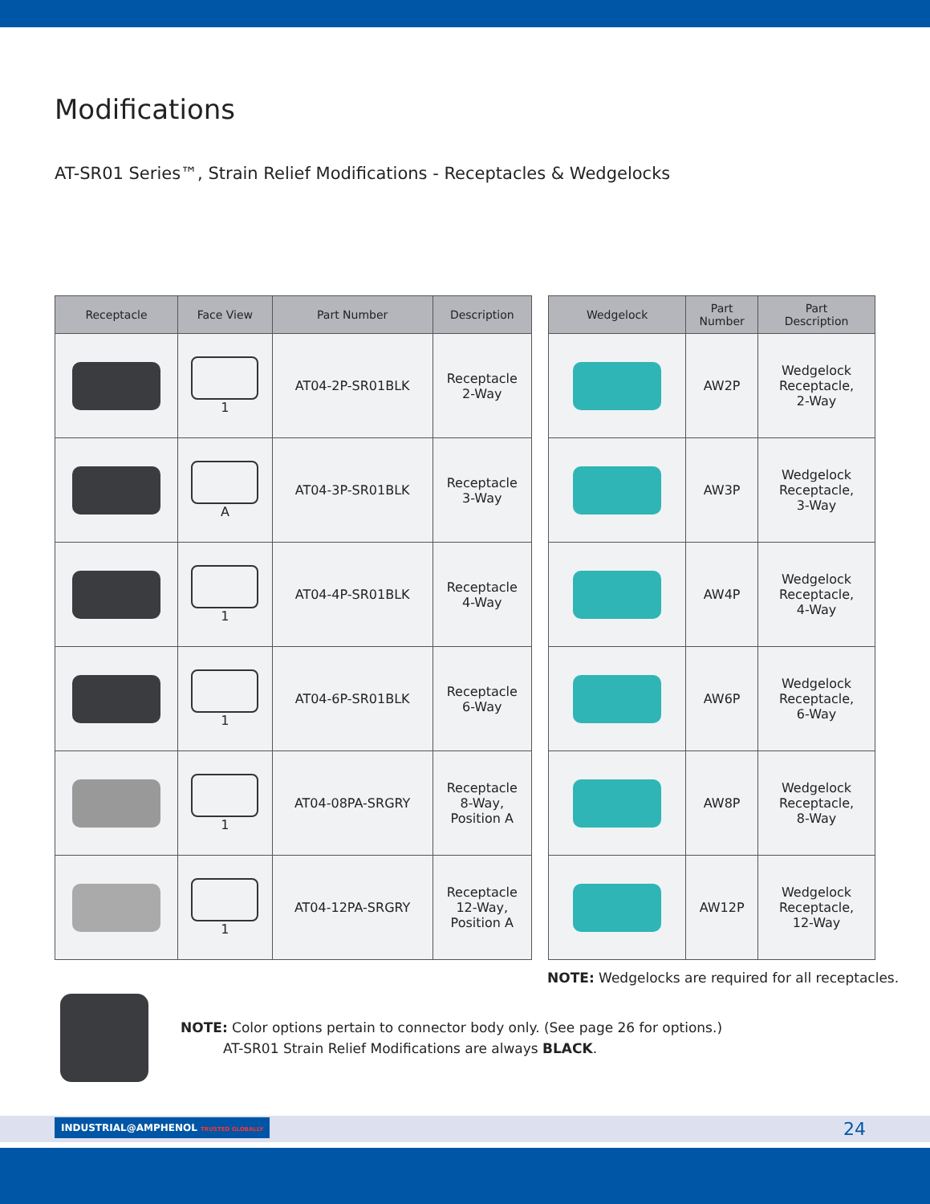Modifications
AT-SR01 Series™, Strain Relief Modifications - Receptacles & Wedgelocks
| Receptacle | Face View | Part Number | Description |
| --- | --- | --- | --- |
| | 1 | AT04-2P-SR01BLK | Receptacle 2-Way |
| | A | AT04-3P-SR01BLK | Receptacle 3-Way |
| | 1 | AT04-4P-SR01BLK | Receptacle 4-Way |
| | 1 | AT04-6P-SR01BLK | Receptacle 6-Way |
| | 1 | AT04-08PA-SRGRY | Receptacle 8-Way, Position A |
| | 1 | AT04-12PA-SRGRY | Receptacle 12-Way, Position A |
| Wedgelock | Part Number | Part Description |
| --- | --- | --- |
| | AW2P | Wedgelock Receptacle, 2-Way |
| | AW3P | Wedgelock Receptacle, 3-Way |
| | AW4P | Wedgelock Receptacle, 4-Way |
| | AW6P | Wedgelock Receptacle, 6-Way |
| | AW8P | Wedgelock Receptacle, 8-Way |
| | AW12P | Wedgelock Receptacle, 12-Way |
NOTE: Wedgelocks are required for all receptacles.
NOTE: Color options pertain to connector body only. (See page 26 for options.)
AT-SR01 Strain Relief Modifications are always BLACK.
INDUSTRIAL@AMPHENOL TRUSTED GLOBALLY
24